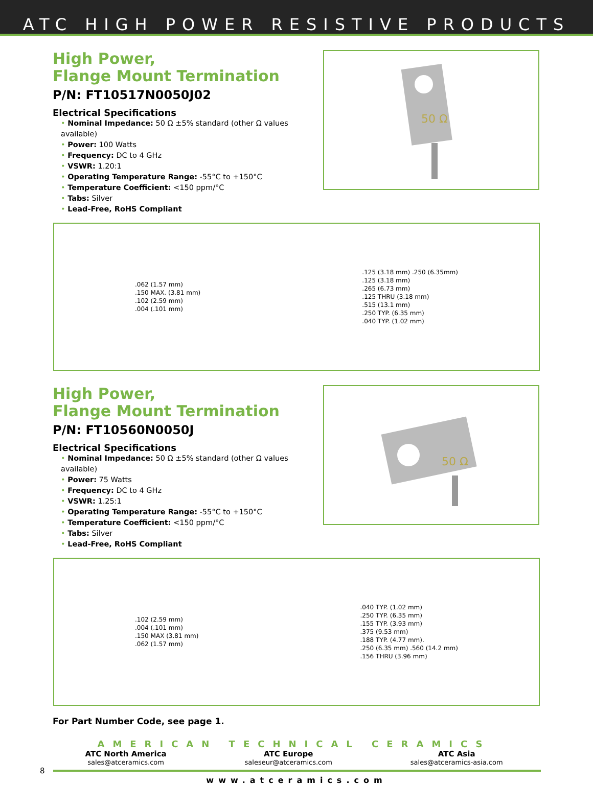ATC HIGH POWER RESISTIVE PRODUCTS
High Power,
Flange Mount Termination
P/N: FT10517N0050J02
Electrical Specifications
• Nominal Impedance: 50 Ω ±5% standard (other Ω values available)
• Power: 100 Watts
• Frequency: DC to 4 GHz
• VSWR: 1.20:1
• Operating Temperature Range: -55°C to +150°C
• Temperature Coefficient: <150 ppm/°C
• Tabs: Silver
• Lead-Free, RoHS Compliant
50 Ω
.062 (1.57 mm)
.150 MAX. (3.81 mm)
.102 (2.59 mm)
.004 (.101 mm)
.125 (3.18 mm) .250 (6.35mm)
.125 (3.18 mm)
.265 (6.73 mm)
.125 THRU (3.18 mm)
.515 (13.1 mm)
.250 TYP. (6.35 mm)
.040 TYP. (1.02 mm)
High Power,
Flange Mount Termination
P/N: FT10560N0050J
Electrical Specifications
• Nominal Impedance: 50 Ω ±5% standard (other Ω values available)
• Power: 75 Watts
• Frequency: DC to 4 GHz
• VSWR: 1.25:1
• Operating Temperature Range: -55°C to +150°C
• Temperature Coefficient: <150 ppm/°C
• Tabs: Silver
• Lead-Free, RoHS Compliant
50 Ω
.102 (2.59 mm)
.004 (.101 mm)
.150 MAX (3.81 mm)
.062 (1.57 mm)
.040 TYP. (1.02 mm)
.250 TYP. (6.35 mm)
.155 TYP. (3.93 mm)
.375 (9.53 mm)
.188 TYP. (4.77 mm).
.250 (6.35 mm) .560 (14.2 mm)
.156 THRU (3.96 mm)
For Part Number Code, see page 1.
AMERICAN TECHNICAL CERAMICS
ATC North America
sales@atceramics.com
ATC Europe
saleseur@atceramics.com
ATC Asia
sales@atceramics-asia.com
8
www.atceramics.com